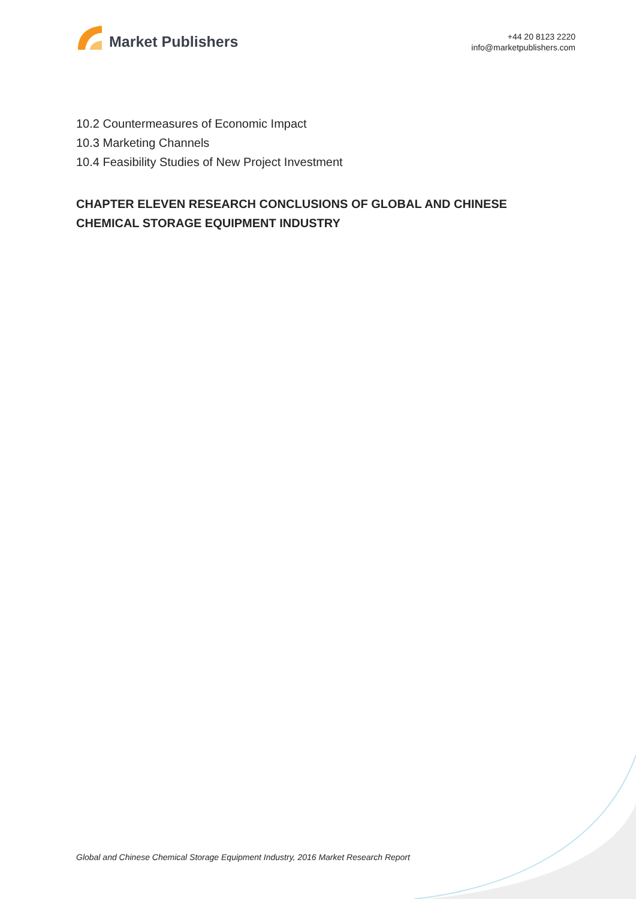Market Publishers
+44 20 8123 2220
info@marketpublishers.com
10.2 Countermeasures of Economic Impact
10.3 Marketing Channels
10.4 Feasibility Studies of New Project Investment
CHAPTER ELEVEN RESEARCH CONCLUSIONS OF GLOBAL AND CHINESE CHEMICAL STORAGE EQUIPMENT INDUSTRY
Global and Chinese Chemical Storage Equipment Industry, 2016 Market Research Report